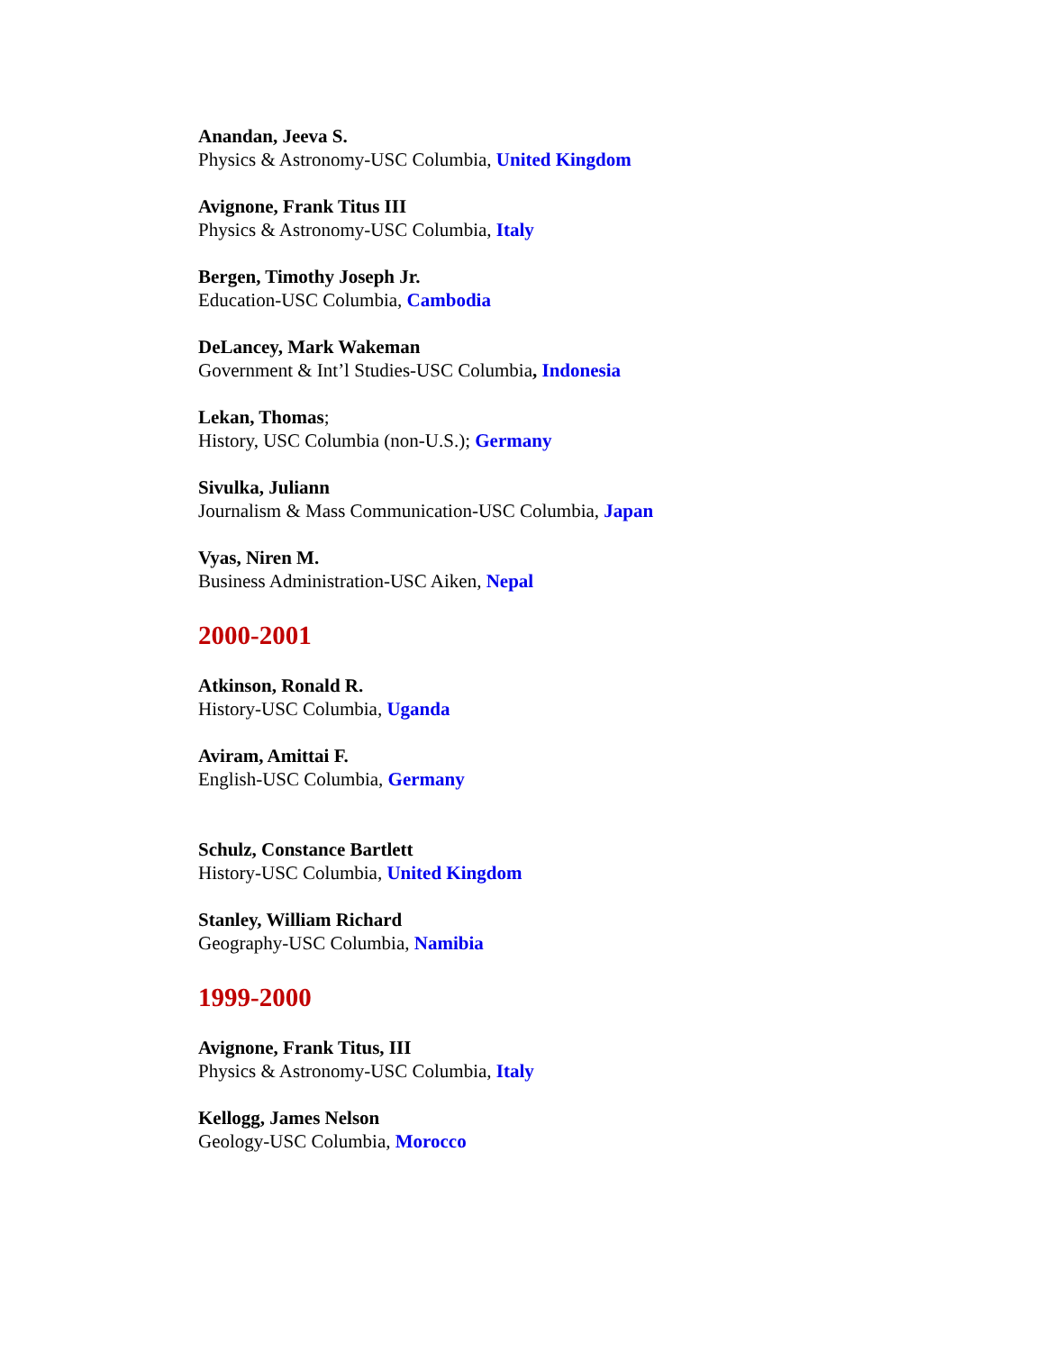Anandan, Jeeva S.
Physics & Astronomy-USC Columbia, United Kingdom
Avignone, Frank Titus III
Physics & Astronomy-USC Columbia, Italy
Bergen, Timothy Joseph Jr.
Education-USC Columbia, Cambodia
DeLancey, Mark Wakeman
Government & Int’l Studies-USC Columbia, Indonesia
Lekan, Thomas;
History, USC Columbia (non-U.S.); Germany
Sivulka, Juliann
Journalism & Mass Communication-USC Columbia, Japan
Vyas, Niren M.
Business Administration-USC Aiken, Nepal
2000-2001
Atkinson, Ronald R.
History-USC Columbia, Uganda
Aviram, Amittai F.
English-USC Columbia, Germany
Schulz, Constance Bartlett
History-USC Columbia, United Kingdom
Stanley, William Richard
Geography-USC Columbia, Namibia
1999-2000
Avignone, Frank Titus, III
Physics & Astronomy-USC Columbia, Italy
Kellogg, James Nelson
Geology-USC Columbia, Morocco